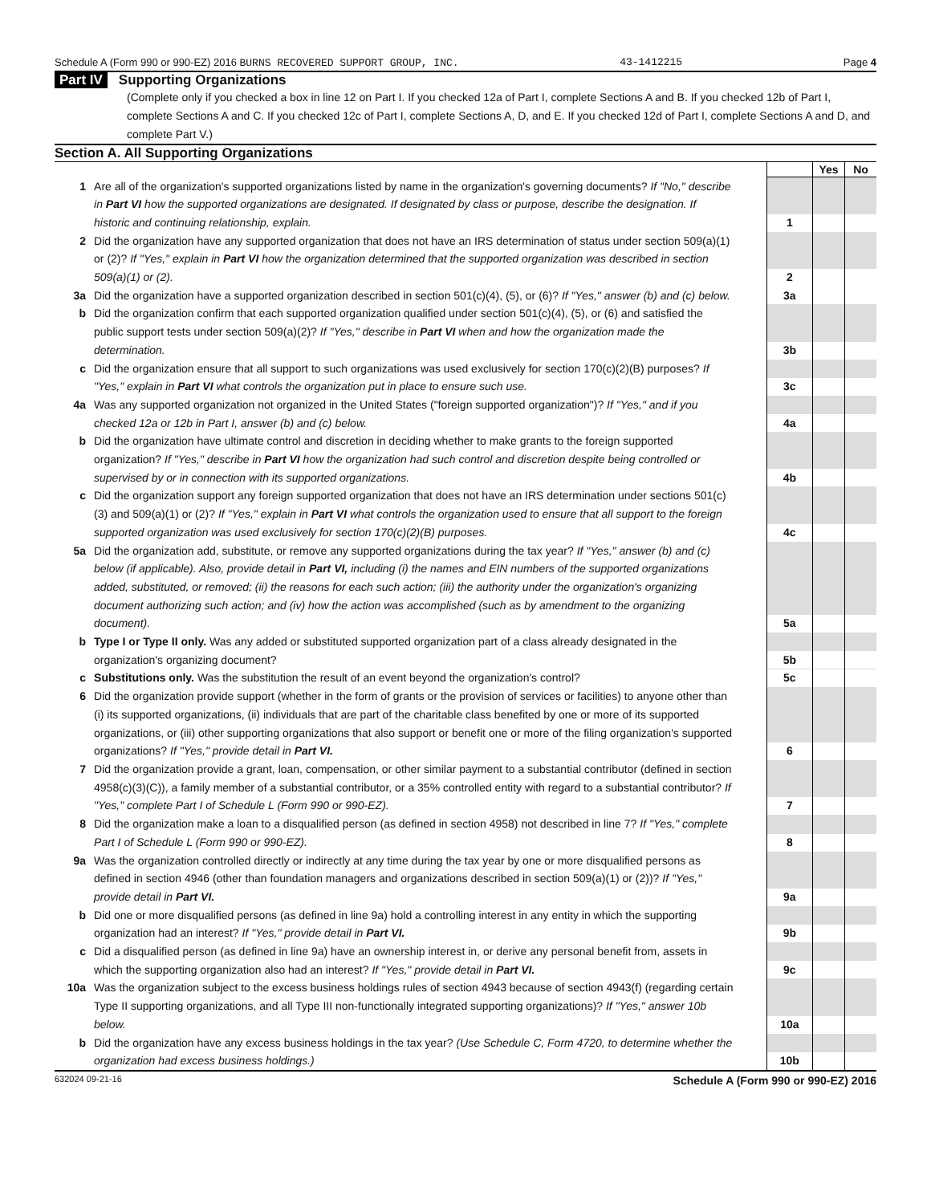Schedule A (Form 990 or 990-EZ) 2016 BURNS RECOVERED SUPPORT GROUP, INC. 43-1412215 Page 4
Part IV Supporting Organizations
(Complete only if you checked a box in line 12 on Part I. If you checked 12a of Part I, complete Sections A and B. If you checked 12b of Part I, complete Sections A and C. If you checked 12c of Part I, complete Sections A, D, and E. If you checked 12d of Part I, complete Sections A and D, and complete Part V.)
Section A. All Supporting Organizations
| | | | Yes | No |
| 1 | Are all of the organization's supported organizations listed by name in the organization's governing documents? If "No," describe in Part VI how the supported organizations are designated. If designated by class or purpose, describe the designation. If historic and continuing relationship, explain. | 1 | | |
| 2 | Did the organization have any supported organization that does not have an IRS determination of status under section 509(a)(1) or (2)? If "Yes," explain in Part VI how the organization determined that the supported organization was described in section 509(a)(1) or (2). | 2 | | |
| 3a | Did the organization have a supported organization described in section 501(c)(4), (5), or (6)? If "Yes," answer (b) and (c) below. | 3a | | |
| b | Did the organization confirm that each supported organization qualified under section 501(c)(4), (5), or (6) and satisfied the public support tests under section 509(a)(2)? If "Yes," describe in Part VI when and how the organization made the determination. | 3b | | |
| c | Did the organization ensure that all support to such organizations was used exclusively for section 170(c)(2)(B) purposes? If "Yes," explain in Part VI what controls the organization put in place to ensure such use. | 3c | | |
| 4a | Was any supported organization not organized in the United States ("foreign supported organization")? If "Yes," and if you checked 12a or 12b in Part I, answer (b) and (c) below. | 4a | | |
| b | Did the organization have ultimate control and discretion in deciding whether to make grants to the foreign supported organization? If "Yes," describe in Part VI how the organization had such control and discretion despite being controlled or supervised by or in connection with its supported organizations. | 4b | | |
| c | Did the organization support any foreign supported organization that does not have an IRS determination under sections 501(c)(3) and 509(a)(1) or (2)? If "Yes," explain in Part VI what controls the organization used to ensure that all support to the foreign supported organization was used exclusively for section 170(c)(2)(B) purposes. | 4c | | |
| 5a | Did the organization add, substitute, or remove any supported organizations during the tax year? If "Yes," answer (b) and (c) below (if applicable). Also, provide detail in Part VI, including (i) the names and EIN numbers of the supported organizations added, substituted, or removed; (ii) the reasons for each such action; (iii) the authority under the organization's organizing document authorizing such action; and (iv) how the action was accomplished (such as by amendment to the organizing document). | 5a | | |
| b | Type I or Type II only. Was any added or substituted supported organization part of a class already designated in the organization's organizing document? | 5b | | |
| c | Substitutions only. Was the substitution the result of an event beyond the organization's control? | 5c | | |
| 6 | Did the organization provide support (whether in the form of grants or the provision of services or facilities) to anyone other than (i) its supported organizations, (ii) individuals that are part of the charitable class benefited by one or more of its supported organizations, or (iii) other supporting organizations that also support or benefit one or more of the filing organization's supported organizations? If "Yes," provide detail in Part VI. | 6 | | |
| 7 | Did the organization provide a grant, loan, compensation, or other similar payment to a substantial contributor (defined in section 4958(c)(3)(C)), a family member of a substantial contributor, or a 35% controlled entity with regard to a substantial contributor? If "Yes," complete Part I of Schedule L (Form 990 or 990-EZ). | 7 | | |
| 8 | Did the organization make a loan to a disqualified person (as defined in section 4958) not described in line 7? If "Yes," complete Part I of Schedule L (Form 990 or 990-EZ). | 8 | | |
| 9a | Was the organization controlled directly or indirectly at any time during the tax year by one or more disqualified persons as defined in section 4946 (other than foundation managers and organizations described in section 509(a)(1) or (2))? If "Yes," provide detail in Part VI. | 9a | | |
| b | Did one or more disqualified persons (as defined in line 9a) hold a controlling interest in any entity in which the supporting organization had an interest? If "Yes," provide detail in Part VI. | 9b | | |
| c | Did a disqualified person (as defined in line 9a) have an ownership interest in, or derive any personal benefit from, assets in which the supporting organization also had an interest? If "Yes," provide detail in Part VI. | 9c | | |
| 10a | Was the organization subject to the excess business holdings rules of section 4943 because of section 4943(f) (regarding certain Type II supporting organizations, and all Type III non-functionally integrated supporting organizations)? If "Yes," answer 10b below. | 10a | | |
| b | Did the organization have any excess business holdings in the tax year? (Use Schedule C, Form 4720, to determine whether the organization had excess business holdings.) | 10b | | |
632024 09-21-16 Schedule A (Form 990 or 990-EZ) 2016